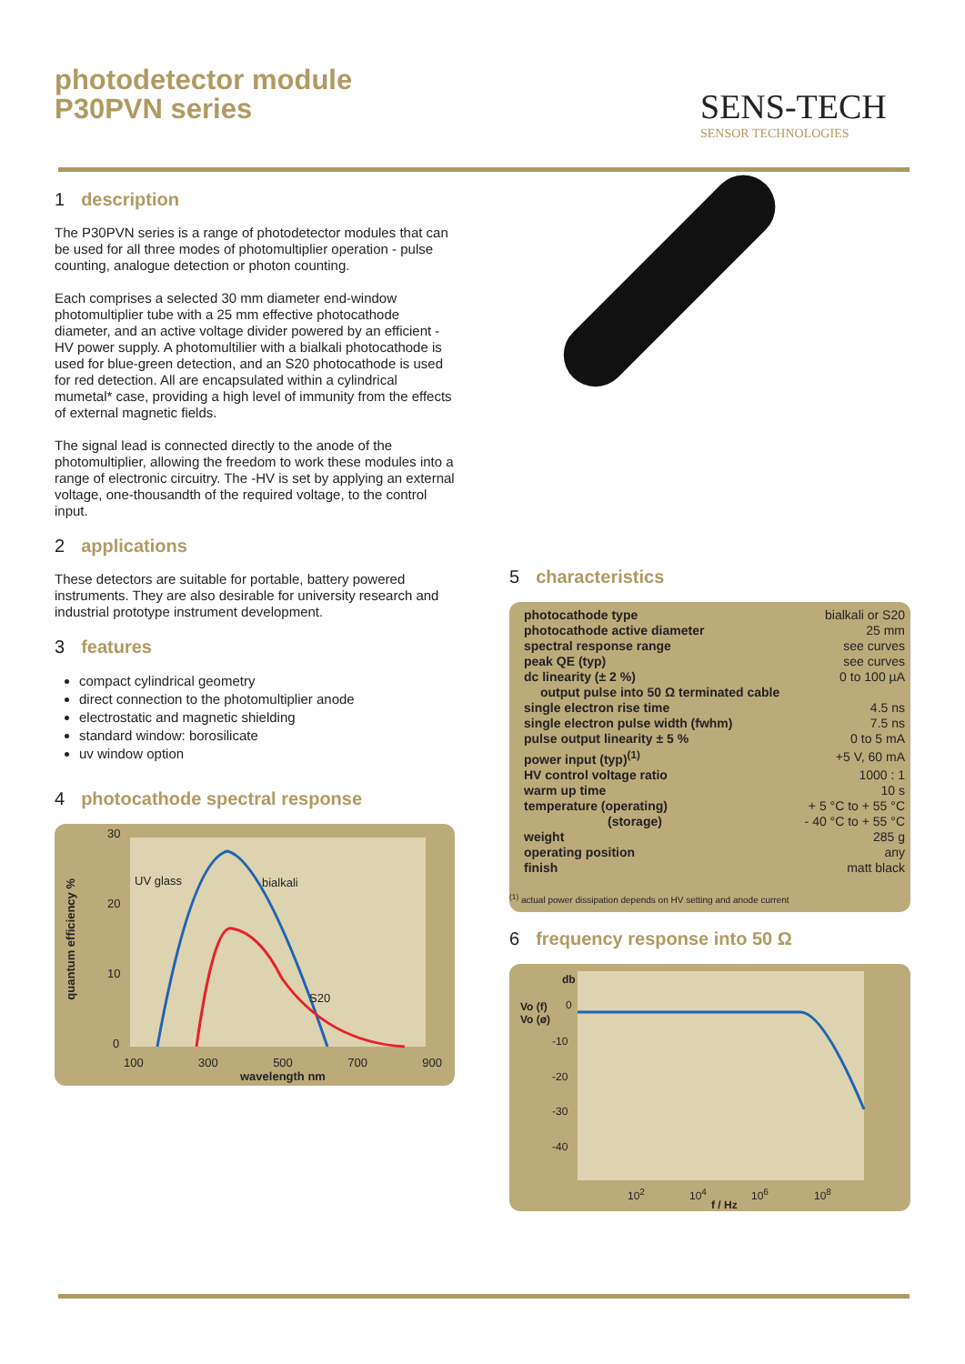photodetector module
P30PVN series
SENS-TECH
SENSOR TECHNOLOGIES
1 description
The P30PVN series is a range of photodetector modules that can be used for all three modes of photomultiplier operation - pulse counting, analogue detection or photon counting.
Each comprises a selected 30 mm diameter end-window photomultiplier tube with a 25 mm effective photocathode diameter, and an active voltage divider powered by an efficient -HV power supply. A photomultilier with a bialkali photocathode is used for blue-green detection, and an S20 photocathode is used for red detection. All are encapsulated within a cylindrical mumetal* case, providing a high level of immunity from the effects of external magnetic fields.
The signal lead is connected directly to the anode of the photomultiplier, allowing the freedom to work these modules into a range of electronic circuitry. The -HV is set by applying an external voltage, one-thousandth of the required voltage, to the control input.
2 applications
These detectors are suitable for portable, battery powered instruments. They are also desirable for university research and industrial prototype instrument development.
3 features
compact cylindrical geometry
direct connection to the photomultiplier anode
electrostatic and magnetic shielding
standard window: borosilicate
uv window option
4 photocathode spectral response
UV glass bialkali
S20
30
20
10
0
quantum efficiency %
100 300 500 700 900
wavelength nm
5 characteristics
| photocathode type | bialkali or S20 |
| photocathode active diameter | 25 mm |
| spectral response range | see curves |
| peak QE (typ) | see curves |
| dc linearity (± 2 %) | 0 to 100 µA |
| output pulse into 50 Ω terminated cable | |
| single electron rise time | 4.5 ns |
| single electron pulse width (fwhm) | 7.5 ns |
| pulse output linearity ± 5 % | 0 to 5 mA |
| power input (typ)<sup>(1)</sup> | +5 V, 60 mA |
| HV control voltage ratio | 1000 : 1 |
| warm up time | 10 s |
| temperature (operating) | + 5 °C to + 55 °C |
| (storage) | - 40 °C to + 55 °C |
| weight | 285 g |
| operating position | any |
| finish | matt black |
<sup>(1)</sup> actual power dissipation depends on HV setting and anode current
6 frequency response into 50 Ω
db
Vo (f)
Vo (ø)
0
-10
-20
-30
-40
10<sup>2</sup> 10<sup>4</sup> 10<sup>6</sup> 10<sup>8</sup>
f / Hz